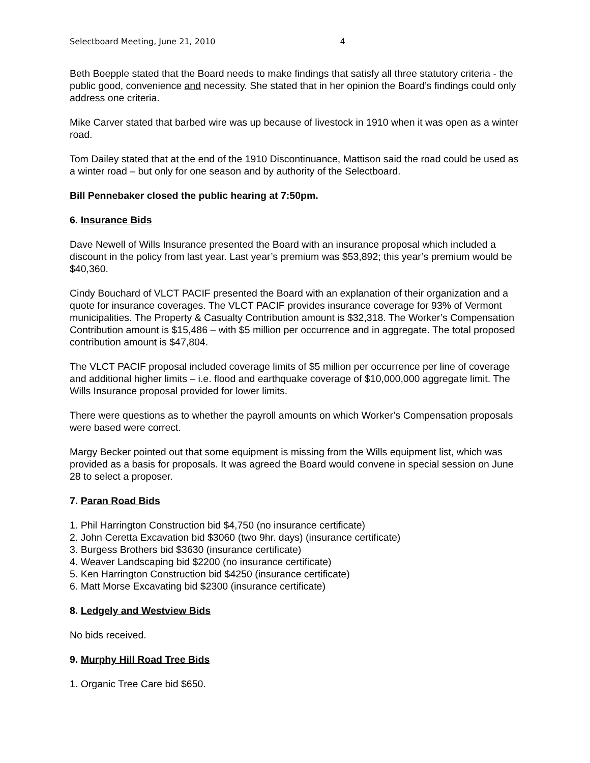Selectboard Meeting, June 21, 2010 4
Beth Boepple stated that the Board needs to make findings that satisfy all three statutory criteria - the public good, convenience and necessity. She stated that in her opinion the Board’s findings could only address one criteria.
Mike Carver stated that barbed wire was up because of livestock in 1910 when it was open as a winter road.
Tom Dailey stated that at the end of the 1910 Discontinuance, Mattison said the road could be used as a winter road – but only for one season and by authority of the Selectboard.
Bill Pennebaker closed the public hearing at 7:50pm.
6. Insurance Bids
Dave Newell of Wills Insurance presented the Board with an insurance proposal which included a discount in the policy from last year. Last year’s premium was $53,892; this year’s premium would be $40,360.
Cindy Bouchard of VLCT PACIF presented the Board with an explanation of their organization and a quote for insurance coverages. The VLCT PACIF provides insurance coverage for 93% of Vermont municipalities. The Property & Casualty Contribution amount is $32,318. The Worker’s Compensation Contribution amount is $15,486 – with $5 million per occurrence and in aggregate. The total proposed contribution amount is $47,804.
The VLCT PACIF proposal included coverage limits of $5 million per occurrence per line of coverage and additional higher limits – i.e. flood and earthquake coverage of $10,000,000 aggregate limit. The Wills Insurance proposal provided for lower limits.
There were questions as to whether the payroll amounts on which Worker’s Compensation proposals were based were correct.
Margy Becker pointed out that some equipment is missing from the Wills equipment list, which was provided as a basis for proposals. It was agreed the Board would convene in special session on June 28 to select a proposer.
7. Paran Road Bids
1. Phil Harrington Construction bid $4,750 (no insurance certificate)
2. John Ceretta Excavation bid $3060 (two 9hr. days) (insurance certificate)
3. Burgess Brothers bid $3630 (insurance certificate)
4. Weaver Landscaping bid $2200 (no insurance certificate)
5. Ken Harrington Construction bid $4250 (insurance certificate)
6. Matt Morse Excavating bid $2300 (insurance certificate)
8. Ledgely and Westview Bids
No bids received.
9. Murphy Hill Road Tree Bids
1. Organic Tree Care bid $650.